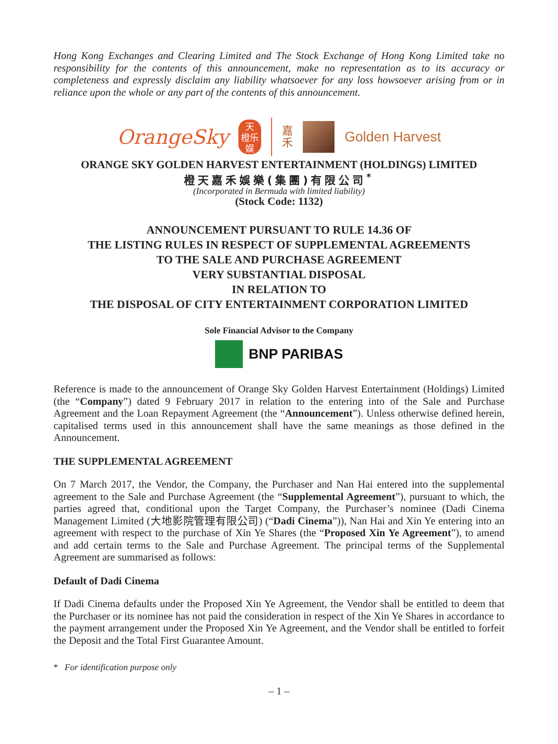Hong Kong Exchanges and Clearing Limited and The Stock Exchange of Hong Kong Limited take no responsibility for the contents of this announcement, make no representation as to its accuracy or completeness and expressly disclaim any liability whatsoever for any loss howsoever arising from or in reliance upon the whole or any part of the contents of this announcement.
OrangeSky
天
橙乐
娱
嘉
禾
Golden Harvest
ORANGE SKY GOLDEN HARVEST ENTERTAINMENT (HOLDINGS) LIMITED
橙天嘉禾娛樂(集團)有限公司<sup>*</sup>
(Incorporated in Bermuda with limited liability)
(Stock Code: 1132)
ANNOUNCEMENT PURSUANT TO RULE 14.36 OF
THE LISTING RULES IN RESPECT OF SUPPLEMENTAL AGREEMENTS
TO THE SALE AND PURCHASE AGREEMENT
VERY SUBSTANTIAL DISPOSAL
IN RELATION TO
THE DISPOSAL OF CITY ENTERTAINMENT CORPORATION LIMITED
Sole Financial Advisor to the Company
BNP PARIBAS
Reference is made to the announcement of Orange Sky Golden Harvest Entertainment (Holdings) Limited (the “Company”) dated 9 February 2017 in relation to the entering into of the Sale and Purchase Agreement and the Loan Repayment Agreement (the “Announcement”). Unless otherwise defined herein, capitalised terms used in this announcement shall have the same meanings as those defined in the Announcement.
THE SUPPLEMENTAL AGREEMENT
On 7 March 2017, the Vendor, the Company, the Purchaser and Nan Hai entered into the supplemental agreement to the Sale and Purchase Agreement (the “Supplemental Agreement”), pursuant to which, the parties agreed that, conditional upon the Target Company, the Purchaser’s nominee (Dadi Cinema Management Limited (大地影院管理有限公司) (“Dadi Cinema”)), Nan Hai and Xin Ye entering into an agreement with respect to the purchase of Xin Ye Shares (the “Proposed Xin Ye Agreement”), to amend and add certain terms to the Sale and Purchase Agreement. The principal terms of the Supplemental Agreement are summarised as follows:
Default of Dadi Cinema
If Dadi Cinema defaults under the Proposed Xin Ye Agreement, the Vendor shall be entitled to deem that the Purchaser or its nominee has not paid the consideration in respect of the Xin Ye Shares in accordance to the payment arrangement under the Proposed Xin Ye Agreement, and the Vendor shall be entitled to forfeit the Deposit and the Total First Guarantee Amount.
* For identification purpose only
– 1 –